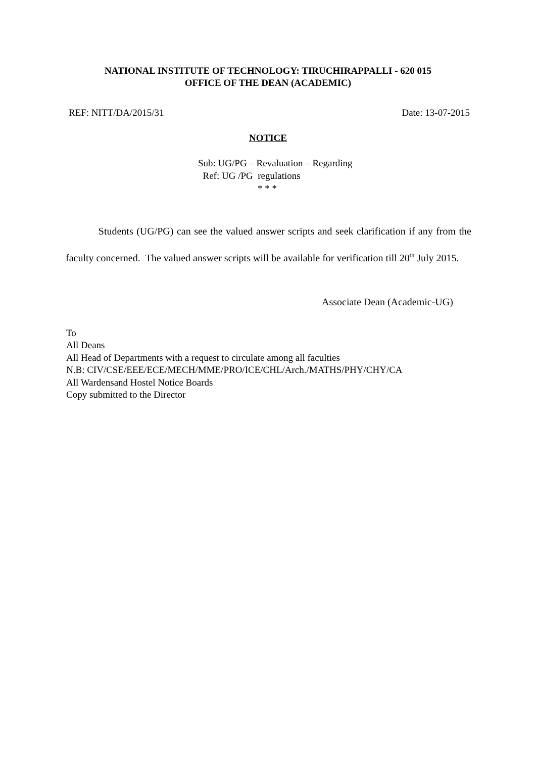NATIONAL INSTITUTE OF TECHNOLOGY: TIRUCHIRAPPALLI - 620 015
OFFICE OF THE DEAN (ACADEMIC)
REF: NITT/DA/2015/31 Date: 13-07-2015
NOTICE
Sub: UG/PG – Revaluation – Regarding
Ref: UG /PG regulations
* * *
Students (UG/PG) can see the valued answer scripts and seek clarification if any from the faculty concerned. The valued answer scripts will be available for verification till 20<sup>th</sup> July 2015.
Associate Dean (Academic-UG)
To
All Deans
All Head of Departments with a request to circulate among all faculties
N.B: CIV/CSE/EEE/ECE/MECH/MME/PRO/ICE/CHL/Arch./MATHS/PHY/CHY/CA
All Wardensand Hostel Notice Boards
Copy submitted to the Director